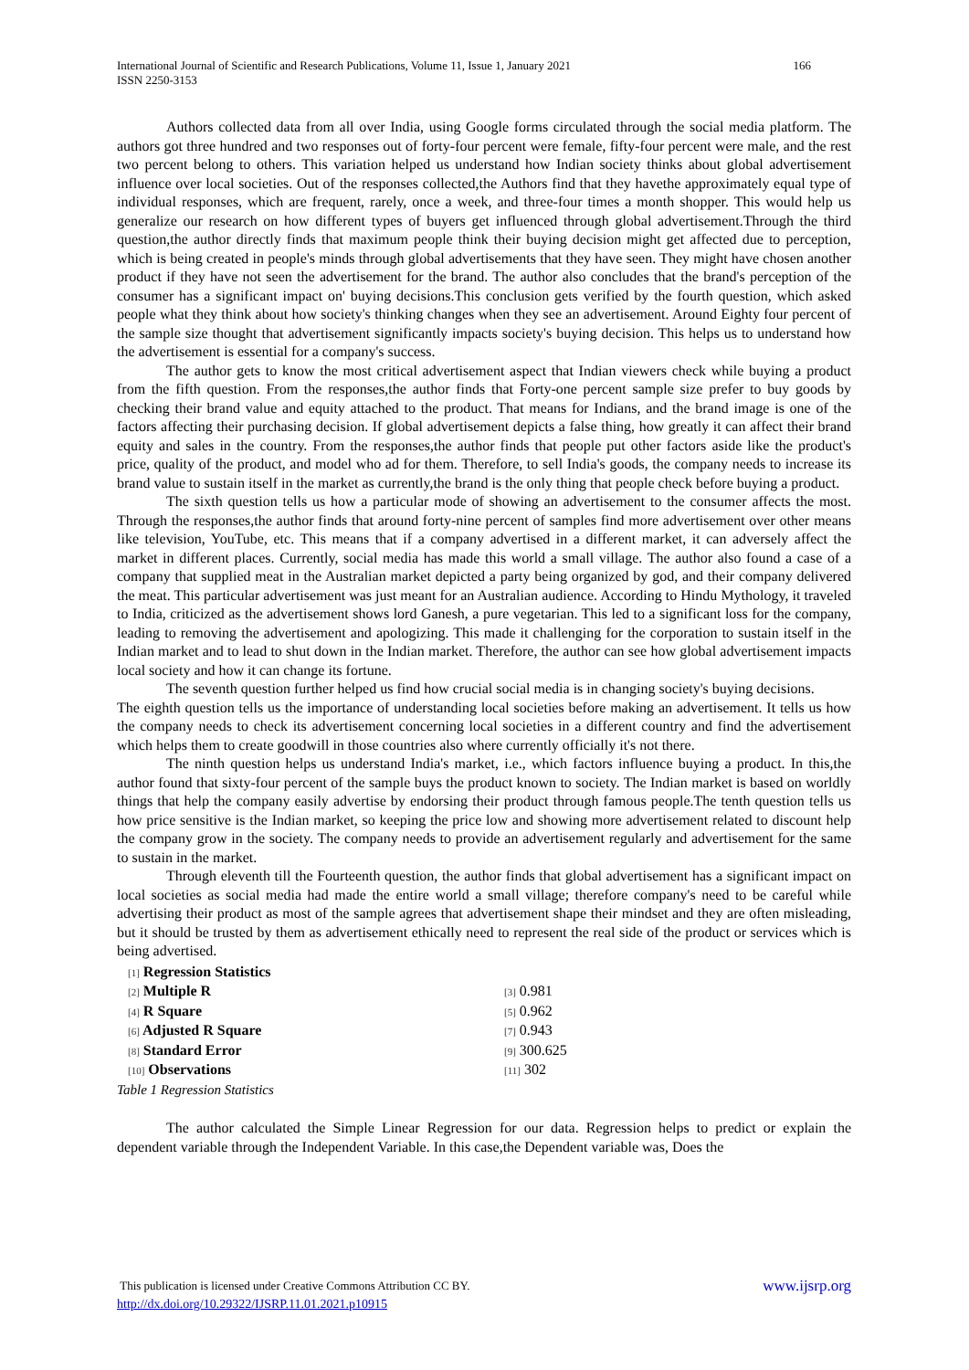166 International Journal of Scientific and Research Publications, Volume 11, Issue 1, January 2021
ISSN 2250-3153
Authors collected data from all over India, using Google forms circulated through the social media platform. The authors got three hundred and two responses out of forty-four percent were female, fifty-four percent were male, and the rest two percent belong to others. This variation helped us understand how Indian society thinks about global advertisement influence over local societies. Out of the responses collected,the Authors find that they havethe approximately equal type of individual responses, which are frequent, rarely, once a week, and three-four times a month shopper. This would help us generalize our research on how different types of buyers get influenced through global advertisement.Through the third question,the author directly finds that maximum people think their buying decision might get affected due to perception, which is being created in people's minds through global advertisements that they have seen. They might have chosen another product if they have not seen the advertisement for the brand. The author also concludes that the brand's perception of the consumer has a significant impact on' buying decisions.This conclusion gets verified by the fourth question, which asked people what they think about how society's thinking changes when they see an advertisement. Around Eighty four percent of the sample size thought that advertisement significantly impacts society's buying decision. This helps us to understand how the advertisement is essential for a company's success.
The author gets to know the most critical advertisement aspect that Indian viewers check while buying a product from the fifth question. From the responses,the author finds that Forty-one percent sample size prefer to buy goods by checking their brand value and equity attached to the product. That means for Indians, and the brand image is one of the factors affecting their purchasing decision. If global advertisement depicts a false thing, how greatly it can affect their brand equity and sales in the country. From the responses,the author finds that people put other factors aside like the product's price, quality of the product, and model who ad for them. Therefore, to sell India's goods, the company needs to increase its brand value to sustain itself in the market as currently,the brand is the only thing that people check before buying a product.
The sixth question tells us how a particular mode of showing an advertisement to the consumer affects the most. Through the responses,the author finds that around forty-nine percent of samples find more advertisement over other means like television, YouTube, etc. This means that if a company advertised in a different market, it can adversely affect the market in different places. Currently, social media has made this world a small village. The author also found a case of a company that supplied meat in the Australian market depicted a party being organized by god, and their company delivered the meat. This particular advertisement was just meant for an Australian audience. According to Hindu Mythology, it traveled to India, criticized as the advertisement shows lord Ganesh, a pure vegetarian. This led to a significant loss for the company, leading to removing the advertisement and apologizing. This made it challenging for the corporation to sustain itself in the Indian market and to lead to shut down in the Indian market. Therefore, the author can see how global advertisement impacts local society and how it can change its fortune.
The seventh question further helped us find how crucial social media is in changing society's buying decisions.
The eighth question tells us the importance of understanding local societies before making an advertisement. It tells us how the company needs to check its advertisement concerning local societies in a different country and find the advertisement which helps them to create goodwill in those countries also where currently officially it's not there.
The ninth question helps us understand India's market, i.e., which factors influence buying a product. In this,the author found that sixty-four percent of the sample buys the product known to society. The Indian market is based on worldly things that help the company easily advertise by endorsing their product through famous people.The tenth question tells us how price sensitive is the Indian market, so keeping the price low and showing more advertisement related to discount help the company grow in the society. The company needs to provide an advertisement regularly and advertisement for the same to sustain in the market.
Through eleventh till the Fourteenth question, the author finds that global advertisement has a significant impact on local societies as social media had made the entire world a small village; therefore company's need to be careful while advertising their product as most of the sample agrees that advertisement shape their mindset and they are often misleading, but it should be trusted by them as advertisement ethically need to represent the real side of the product or services which is being advertised.
| [1] Regression Statistics | |
| [2] Multiple R | [3] 0.981 |
| [4] R Square | [5] 0.962 |
| [6] Adjusted R Square | [7] 0.943 |
| [8] Standard Error | [9] 300.625 |
| [10] Observations | [11] 302 |
Table 1 Regression Statistics
The author calculated the Simple Linear Regression for our data. Regression helps to predict or explain the dependent variable through the Independent Variable. In this case,the Dependent variable was, Does the
www.ijsrp.org This publication is licensed under Creative Commons Attribution CC BY.
http://dx.doi.org/10.29322/IJSRP.11.01.2021.p10915